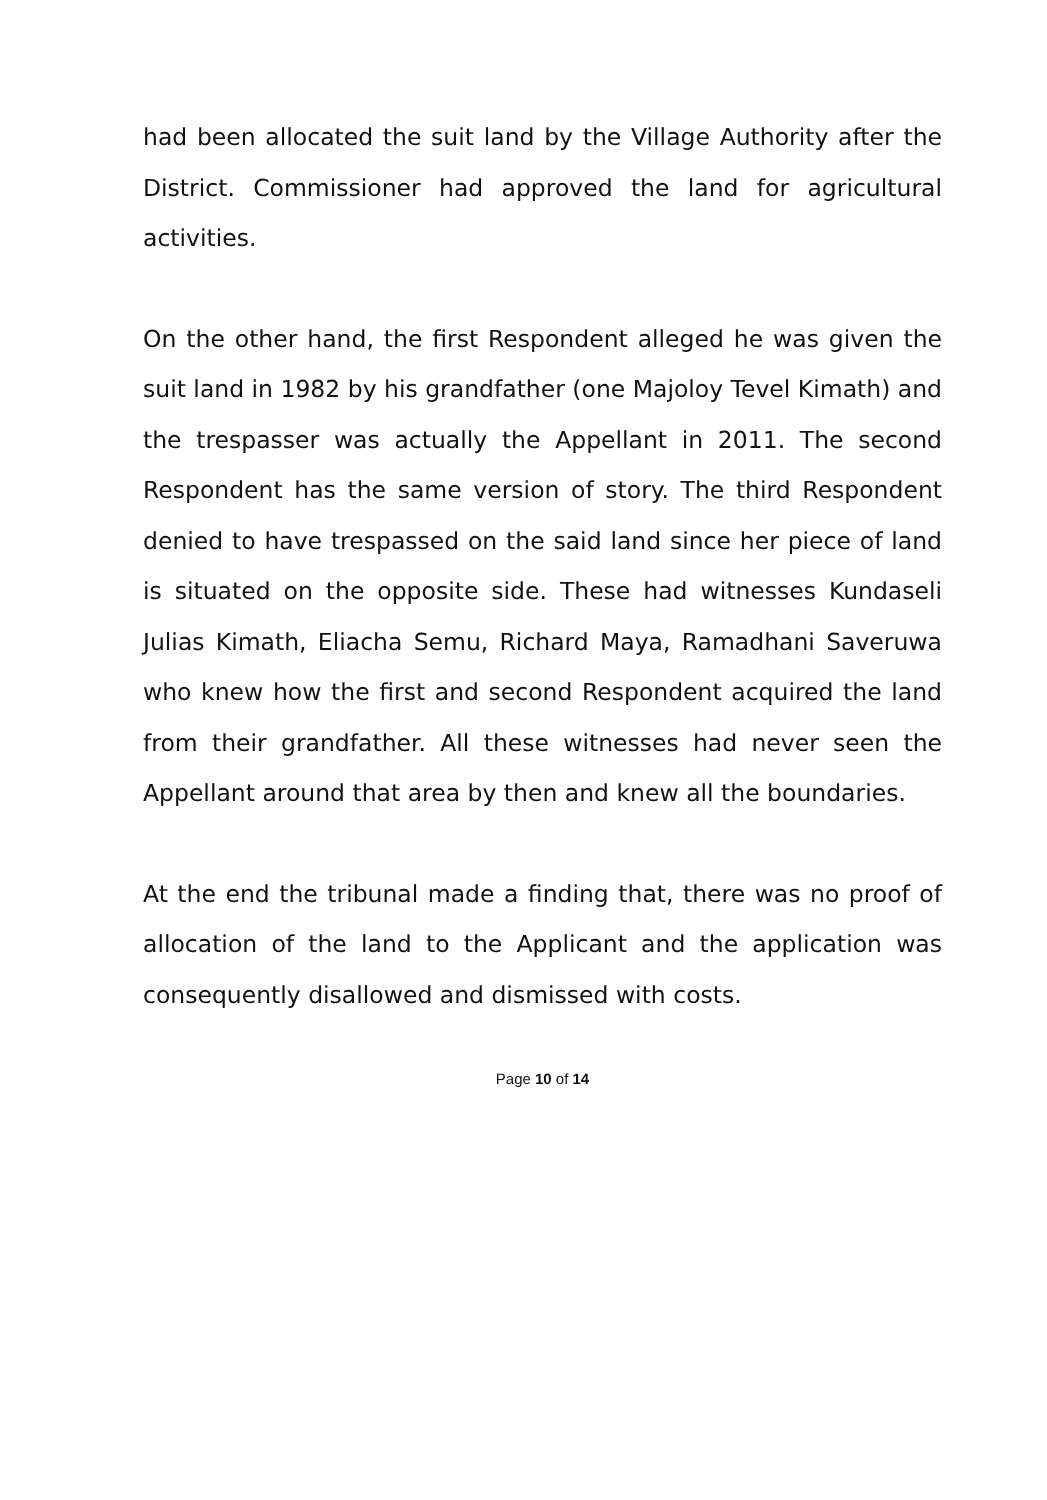had been allocated the suit land by the Village Authority after the District. Commissioner had approved the land for agricultural activities.
On the other hand, the first Respondent alleged he was given the suit land in 1982 by his grandfather (one Majoloy Tevel Kimath) and the trespasser was actually the Appellant in 2011. The second Respondent has the same version of story. The third Respondent denied to have trespassed on the said land since her piece of land is situated on the opposite side. These had witnesses Kundaseli Julias Kimath, Eliacha Semu, Richard Maya, Ramadhani Saveruwa who knew how the first and second Respondent acquired the land from their grandfather. All these witnesses had never seen the Appellant around that area by then and knew all the boundaries.
At the end the tribunal made a finding that, there was no proof of allocation of the land to the Applicant and the application was consequently disallowed and dismissed with costs.
Page 10 of 14